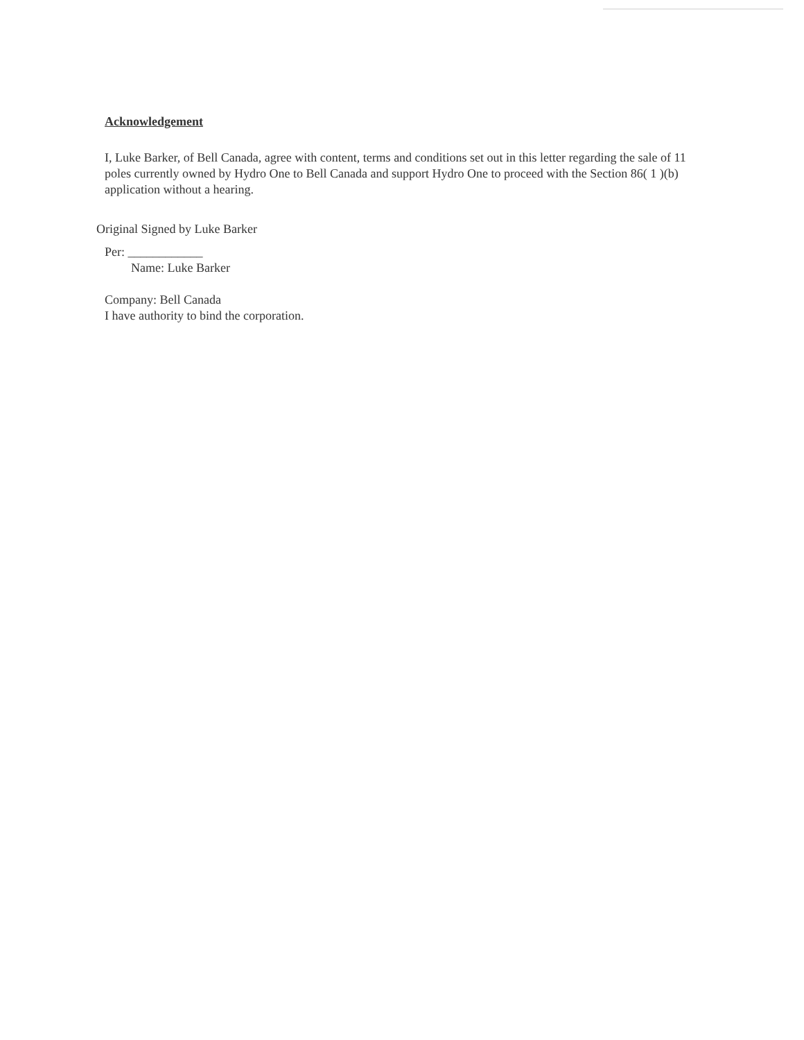Acknowledgement
I, Luke Barker, of Bell Canada, agree with content, terms and conditions set out in this letter regarding the sale of 11 poles currently owned by Hydro One to Bell Canada and support Hydro One to proceed with the Section 86( 1 )(b) application without a hearing.
Original Signed by Luke Barker
Per: ____________
Name: Luke Barker
Company: Bell Canada
I have authority to bind the corporation.